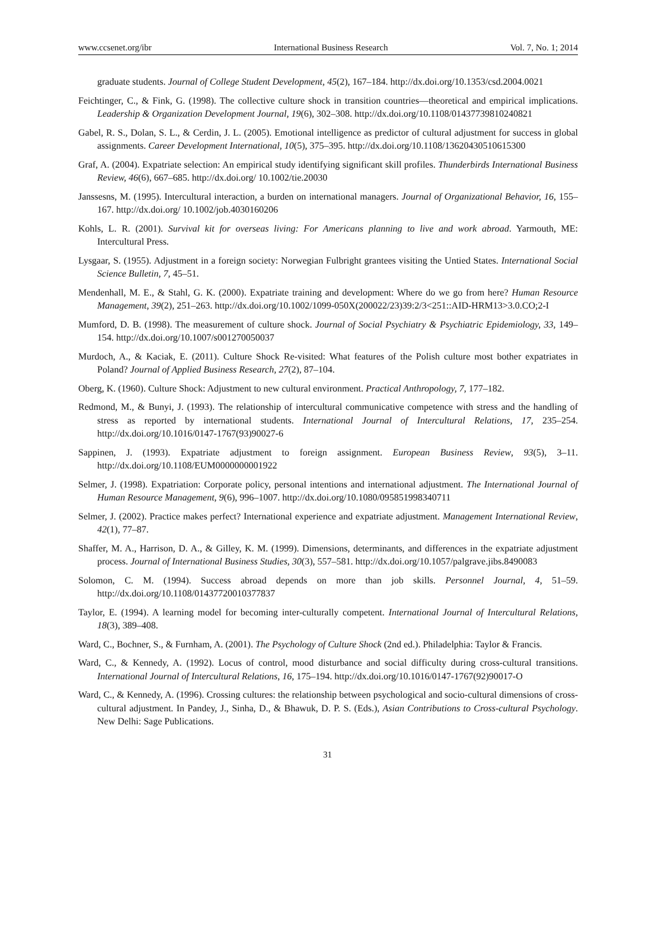www.ccsenet.org/ibr International Business Research Vol. 7, No. 1; 2014
graduate students. Journal of College Student Development, 45(2), 167–184. http://dx.doi.org/10.1353/csd.2004.0021
Feichtinger, C., & Fink, G. (1998). The collective culture shock in transition countries—theoretical and empirical implications. Leadership & Organization Development Journal, 19(6), 302–308. http://dx.doi.org/10.1108/01437739810240821
Gabel, R. S., Dolan, S. L., & Cerdin, J. L. (2005). Emotional intelligence as predictor of cultural adjustment for success in global assignments. Career Development International, 10(5), 375–395. http://dx.doi.org/10.1108/13620430510615300
Graf, A. (2004). Expatriate selection: An empirical study identifying significant skill profiles. Thunderbirds International Business Review, 46(6), 667–685. http://dx.doi.org/ 10.1002/tie.20030
Janssesns, M. (1995). Intercultural interaction, a burden on international managers. Journal of Organizational Behavior, 16, 155–167. http://dx.doi.org/ 10.1002/job.4030160206
Kohls, L. R. (2001). Survival kit for overseas living: For Americans planning to live and work abroad. Yarmouth, ME: Intercultural Press.
Lysgaar, S. (1955). Adjustment in a foreign society: Norwegian Fulbright grantees visiting the Untied States. International Social Science Bulletin, 7, 45–51.
Mendenhall, M. E., & Stahl, G. K. (2000). Expatriate training and development: Where do we go from here? Human Resource Management, 39(2), 251–263. http://dx.doi.org/10.1002/1099-050X(200022/23)39:2/3<251::AID-HRM13>3.0.CO;2-I
Mumford, D. B. (1998). The measurement of culture shock. Journal of Social Psychiatry & Psychiatric Epidemiology, 33, 149–154. http://dx.doi.org/10.1007/s001270050037
Murdoch, A., & Kaciak, E. (2011). Culture Shock Re-visited: What features of the Polish culture most bother expatriates in Poland? Journal of Applied Business Research, 27(2), 87–104.
Oberg, K. (1960). Culture Shock: Adjustment to new cultural environment. Practical Anthropology, 7, 177–182.
Redmond, M., & Bunyi, J. (1993). The relationship of intercultural communicative competence with stress and the handling of stress as reported by international students. International Journal of Intercultural Relations, 17, 235–254. http://dx.doi.org/10.1016/0147-1767(93)90027-6
Sappinen, J. (1993). Expatriate adjustment to foreign assignment. European Business Review, 93(5), 3–11. http://dx.doi.org/10.1108/EUM0000000001922
Selmer, J. (1998). Expatriation: Corporate policy, personal intentions and international adjustment. The International Journal of Human Resource Management, 9(6), 996–1007. http://dx.doi.org/10.1080/095851998340711
Selmer, J. (2002). Practice makes perfect? International experience and expatriate adjustment. Management International Review, 42(1), 77–87.
Shaffer, M. A., Harrison, D. A., & Gilley, K. M. (1999). Dimensions, determinants, and differences in the expatriate adjustment process. Journal of International Business Studies, 30(3), 557–581. http://dx.doi.org/10.1057/palgrave.jibs.8490083
Solomon, C. M. (1994). Success abroad depends on more than job skills. Personnel Journal, 4, 51–59. http://dx.doi.org/10.1108/01437720010377837
Taylor, E. (1994). A learning model for becoming inter-culturally competent. International Journal of Intercultural Relations, 18(3), 389–408.
Ward, C., Bochner, S., & Furnham, A. (2001). The Psychology of Culture Shock (2nd ed.). Philadelphia: Taylor & Francis.
Ward, C., & Kennedy, A. (1992). Locus of control, mood disturbance and social difficulty during cross-cultural transitions. International Journal of Intercultural Relations, 16, 175–194. http://dx.doi.org/10.1016/0147-1767(92)90017-O
Ward, C., & Kennedy, A. (1996). Crossing cultures: the relationship between psychological and socio-cultural dimensions of cross-cultural adjustment. In Pandey, J., Sinha, D., & Bhawuk, D. P. S. (Eds.), Asian Contributions to Cross-cultural Psychology. New Delhi: Sage Publications.
31